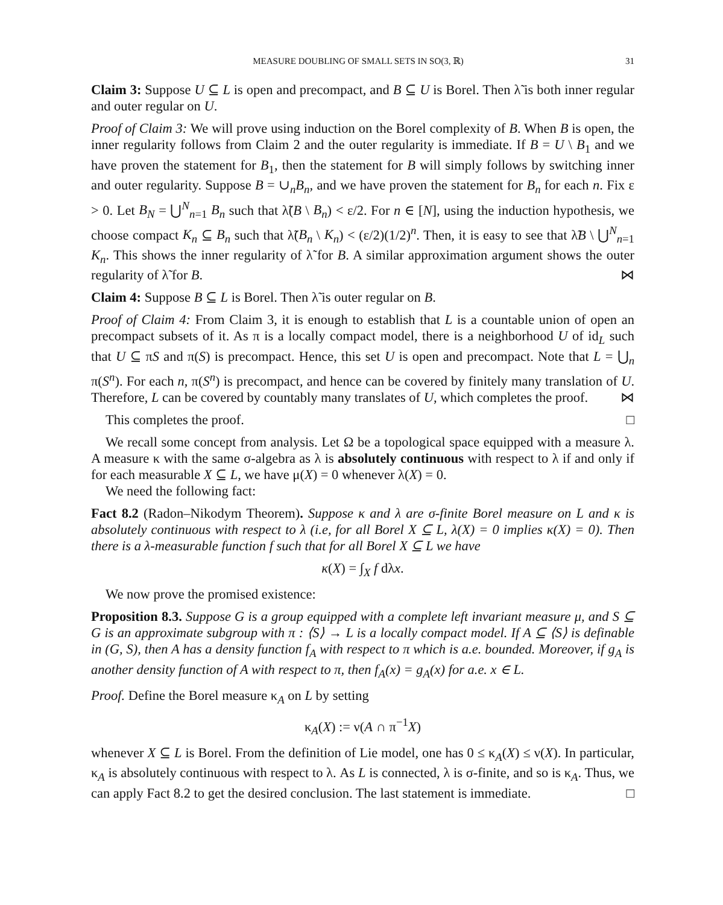MEASURE DOUBLING OF SMALL SETS IN SO(3, ℝ) 31
Claim 3: Suppose U ⊆ L is open and precompact, and B ⊆ U is Borel. Then λ̃ is both inner regular and outer regular on U.
Proof of Claim 3: We will prove using induction on the Borel complexity of B. When B is open, the inner regularity follows from Claim 2 and the outer regularity is immediate. If B = U \ B<sub>1</sub> and we have proven the statement for B<sub>1</sub>, then the statement for B will simply follows by switching inner and outer regularity. Suppose B = ∪<sub>n</sub>B<sub>n</sub>, and we have proven the statement for B<sub>n</sub> for each n. Fix ε > 0. Let B<sub>N</sub> = ⋃<sup>N</sup><sub>n=1</sub> B<sub>n</sub> such that λ̃(B \ B<sub>n</sub>) < ε/2. For n ∈ [N], using the induction hypothesis, we choose compact K<sub>n</sub> ⊆ B<sub>n</sub> such that λ̃(B<sub>n</sub> \ K<sub>n</sub>) < (ε/2)(1/2)<sup>n</sup>. Then, it is easy to see that λ̃B \ ⋃<sup>N</sup><sub>n=1</sub> K<sub>n</sub>. This shows the inner regularity of λ̃ for B. A similar approximation argument shows the outer regularity of λ̃ for B. ⋈
Claim 4: Suppose B ⊆ L is Borel. Then λ̃ is outer regular on B.
Proof of Claim 4: From Claim 3, it is enough to establish that L is a countable union of open an precompact subsets of it. As π is a locally compact model, there is a neighborhood U of id<sub>L</sub> such that U ⊆ πS and π(S) is precompact. Hence, this set U is open and precompact. Note that L = ⋃<sub>n</sub> π(S<sup>n</sup>). For each n, π(S<sup>n</sup>) is precompact, and hence can be covered by finitely many translation of U. Therefore, L can be covered by countably many translates of U, which completes the proof. ⋈
This completes the proof. □
We recall some concept from analysis. Let Ω be a topological space equipped with a measure λ. A measure κ with the same σ-algebra as λ is absolutely continuous with respect to λ if and only if for each measurable X ⊆ L, we have μ(X) = 0 whenever λ(X) = 0.
We need the following fact:
Fact 8.2 (Radon–Nikodym Theorem). Suppose κ and λ are σ-finite Borel measure on L and κ is absolutely continuous with respect to λ (i.e, for all Borel X ⊆ L, λ(X) = 0 implies κ(X) = 0). Then there is a λ-measurable function f such that for all Borel X ⊆ L we have
κ(X) = ∫<sub>X</sub> f dλx.
We now prove the promised existence:
Proposition 8.3. Suppose G is a group equipped with a complete left invariant measure μ, and S ⊆ G is an approximate subgroup with π : ⟨S⟩ → L is a locally compact model. If A ⊆ ⟨S⟩ is definable in (G, S), then A has a density function f<sub>A</sub> with respect to π which is a.e. bounded. Moreover, if g<sub>A</sub> is another density function of A with respect to π, then f<sub>A</sub>(x) = g<sub>A</sub>(x) for a.e. x ∈ L.
Proof. Define the Borel measure κ<sub>A</sub> on L by setting
κ<sub>A</sub>(X) := ν(A ∩ π<sup>−1</sup>X)
whenever X ⊆ L is Borel. From the definition of Lie model, one has 0 ≤ κ<sub>A</sub>(X) ≤ ν(X). In particular, κ<sub>A</sub> is absolutely continuous with respect to λ. As L is connected, λ is σ-finite, and so is κ<sub>A</sub>. Thus, we can apply Fact 8.2 to get the desired conclusion. The last statement is immediate. □